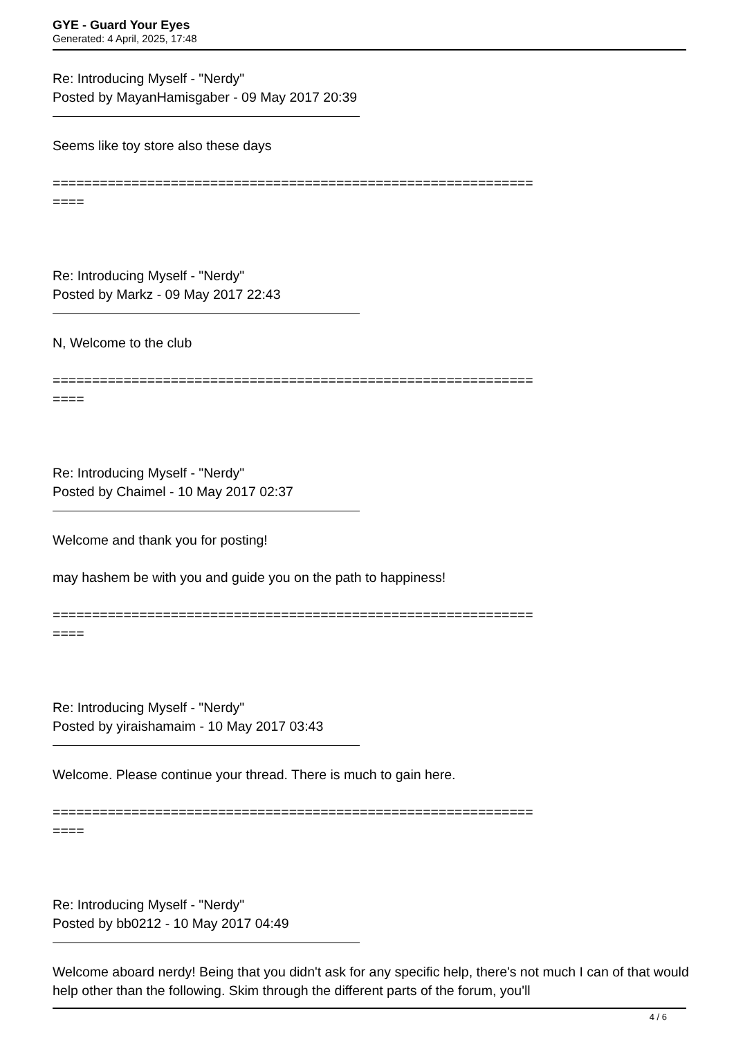GYE - Guard Your Eyes
Generated: 4 April, 2025, 17:48
Re: Introducing Myself - "Nerdy"
Posted by MayanHamisgaber - 09 May 2017 20:39
Seems like toy store also these days
=============================================================
====
Re: Introducing Myself - "Nerdy"
Posted by Markz - 09 May 2017 22:43
N, Welcome to the club
=============================================================
====
Re: Introducing Myself - "Nerdy"
Posted by Chaimel - 10 May 2017 02:37
Welcome and thank you for posting!
may hashem be with you and guide you on the path to happiness!
=============================================================
====
Re: Introducing Myself - "Nerdy"
Posted by yiraishamaim - 10 May 2017 03:43
Welcome. Please continue your thread. There is much to gain here.
=============================================================
====
Re: Introducing Myself - "Nerdy"
Posted by bb0212 - 10 May 2017 04:49
Welcome aboard nerdy! Being that you didn't ask for any specific help, there's not much I can of that would help other than the following. Skim through the different parts of the forum, you'll
4 / 6